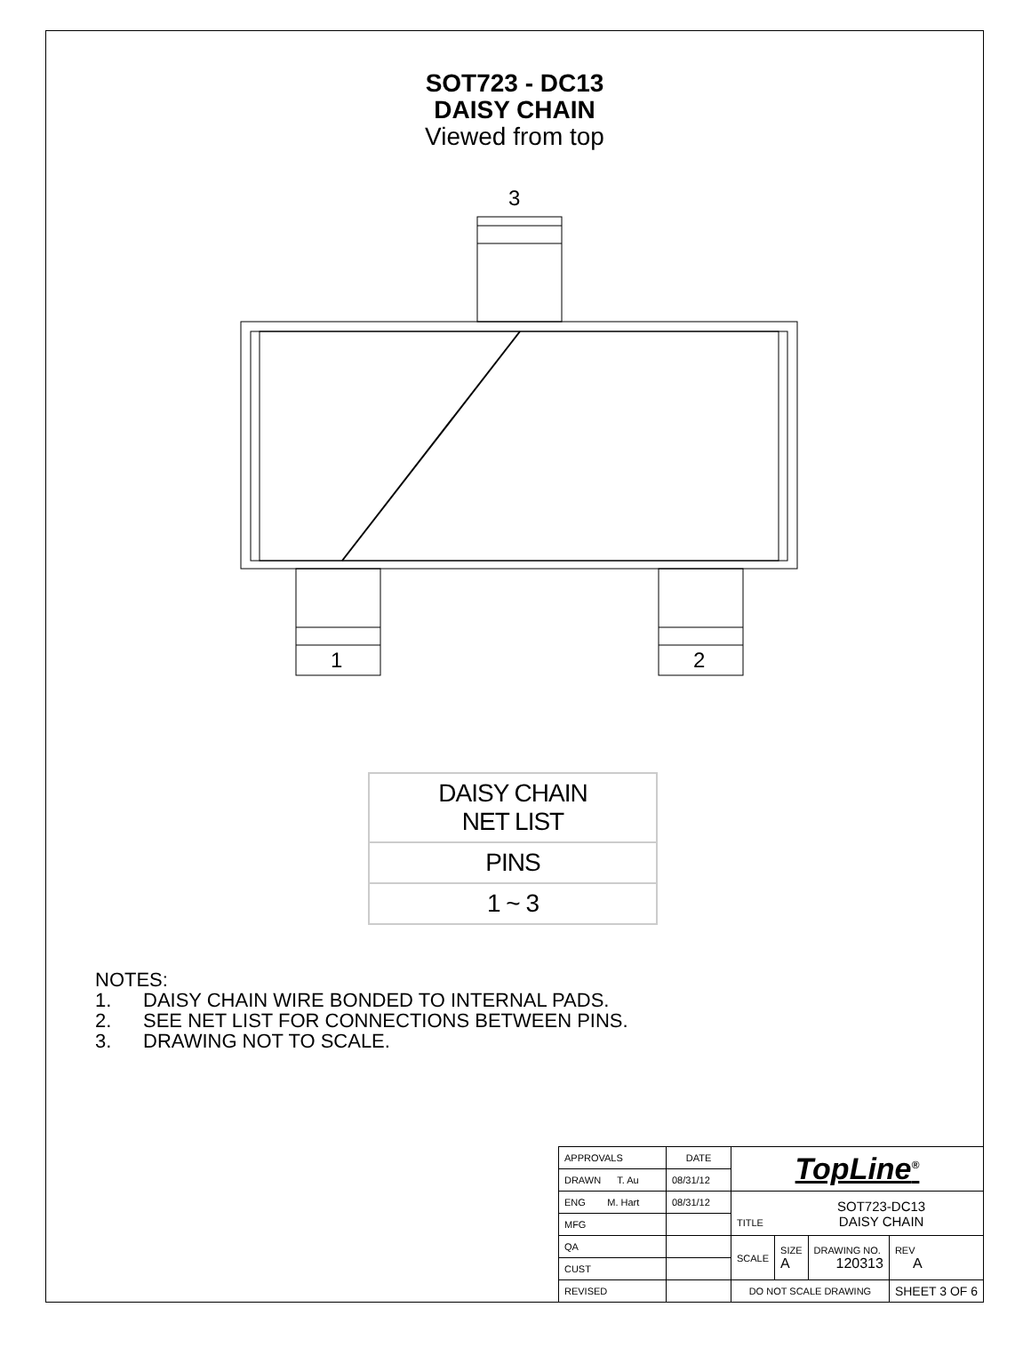SOT723 - DC13
DAISY CHAIN
Viewed from top
3
1 2
| DAISY CHAIN NET LIST |
| PINS |
| 1 ~ 3 |
NOTES:
1. DAISY CHAIN WIRE BONDED TO INTERNAL PADS.
2. SEE NET LIST FOR CONNECTIONS BETWEEN PINS.
3. DRAWING NOT TO SCALE.
| APPROVALS | DATE | TopLine<sup>®</sup> | | | |
| DRAWN T. Au | 08/31/12 | | | | |
| ENG M. Hart | 08/31/12 | TITLE SOT723-DC13 DAISY CHAIN | | | |
| MFG | | | | | |
| QA | | SCALE | SIZE A | DRAWING NO. 120313 | REV A |
| CUST | | | | | |
| REVISED | | DO NOT SCALE DRAWING | | | SHEET 3 OF 6 |